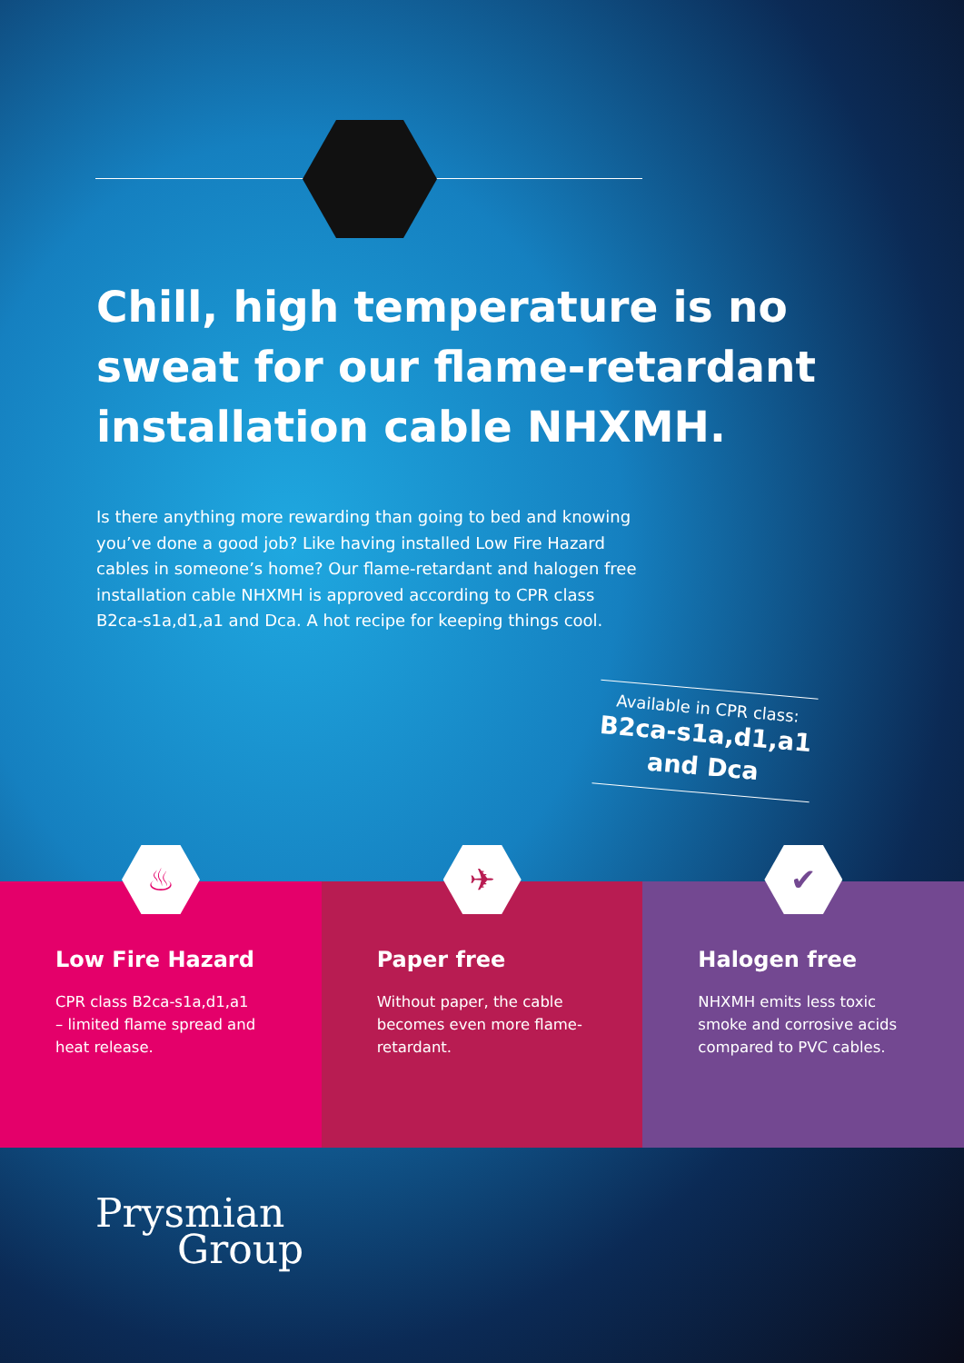Chill, high temperature is no sweat for our flame-retardant installation cable NHXMH.
Is there anything more rewarding than going to bed and knowing you’ve done a good job? Like having installed Low Fire Hazard cables in someone’s home? Our flame-retardant and halogen free installation cable NHXMH is approved according to CPR class B2ca-s1a,d1,a1 and Dca. A hot recipe for keeping things cool.
Available in CPR class:
B2ca-s1a,d1,a1 and Dca
♨
Low Fire Hazard
CPR class B2ca-s1a,d1,a1
– limited flame spread and heat release.
✈
Paper free
Without paper, the cable becomes even more flame-retardant.
✔
Halogen free
NHXMH emits less toxic smoke and corrosive acids compared to PVC cables.
Prysmian
Group